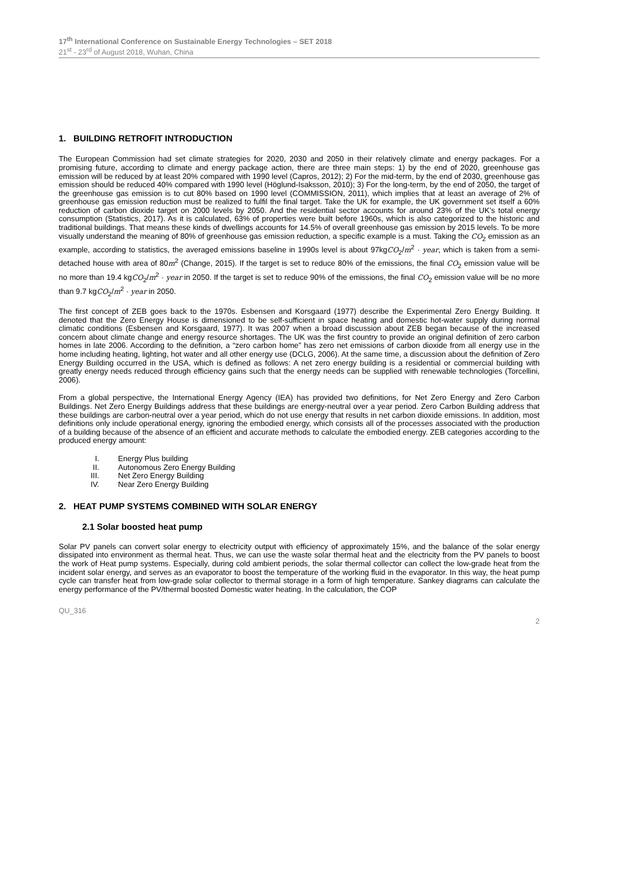17<sup>th</sup> International Conference on Sustainable Energy Technologies – SET 2018
21<sup>st</sup> - 23<sup>rd</sup> of August 2018, Wuhan, China
1. BUILDING RETROFIT INTRODUCTION
The European Commission had set climate strategies for 2020, 2030 and 2050 in their relatively climate and energy packages. For a promising future, according to climate and energy package action, there are three main steps: 1) by the end of 2020, greenhouse gas emission will be reduced by at least 20% compared with 1990 level (Capros, 2012); 2) For the mid-term, by the end of 2030, greenhouse gas emission should be reduced 40% compared with 1990 level (Höglund-Isaksson, 2010); 3) For the long-term, by the end of 2050, the target of the greenhouse gas emission is to cut 80% based on 1990 level (COMMISSION, 2011), which implies that at least an average of 2% of greenhouse gas emission reduction must be realized to fulfil the final target. Take the UK for example, the UK government set itself a 60% reduction of carbon dioxide target on 2000 levels by 2050. And the residential sector accounts for around 23% of the UK’s total energy consumption (Statistics, 2017). As it is calculated, 63% of properties were built before 1960s, which is also categorized to the historic and traditional buildings. That means these kinds of dwellings accounts for 14.5% of overall greenhouse gas emission by 2015 levels. To be more visually understand the meaning of 80% of greenhouse gas emission reduction, a specific example is a must. Taking the CO<sub>2</sub> emission as an example, according to statistics, the averaged emissions baseline in 1990s level is about 97kgCO<sub>2</sub>/m<sup>2</sup> · year, which is taken from a semi-detached house with area of 80m<sup>2</sup> (Change, 2015). If the target is set to reduce 80% of the emissions, the final CO<sub>2</sub> emission value will be no more than 19.4 kgCO<sub>2</sub>/m<sup>2</sup> · year in 2050. If the target is set to reduce 90% of the emissions, the final CO<sub>2</sub> emission value will be no more than 9.7 kgCO<sub>2</sub>/m<sup>2</sup> · year in 2050.
The first concept of ZEB goes back to the 1970s. Esbensen and Korsgaard (1977) describe the Experimental Zero Energy Building. It denoted that the Zero Energy House is dimensioned to be self-sufficient in space heating and domestic hot-water supply during normal climatic conditions (Esbensen and Korsgaard, 1977). It was 2007 when a broad discussion about ZEB began because of the increased concern about climate change and energy resource shortages. The UK was the first country to provide an original definition of zero carbon homes in late 2006. According to the definition, a “zero carbon home” has zero net emissions of carbon dioxide from all energy use in the home including heating, lighting, hot water and all other energy use (DCLG, 2006). At the same time, a discussion about the definition of Zero Energy Building occurred in the USA, which is defined as follows: A net zero energy building is a residential or commercial building with greatly energy needs reduced through efficiency gains such that the energy needs can be supplied with renewable technologies (Torcellini, 2006).
From a global perspective, the International Energy Agency (IEA) has provided two definitions, for Net Zero Energy and Zero Carbon Buildings. Net Zero Energy Buildings address that these buildings are energy-neutral over a year period. Zero Carbon Building address that these buildings are carbon-neutral over a year period, which do not use energy that results in net carbon dioxide emissions. In addition, most definitions only include operational energy, ignoring the embodied energy, which consists all of the processes associated with the production of a building because of the absence of an efficient and accurate methods to calculate the embodied energy. ZEB categories according to the produced energy amount:
I. Energy Plus building
II. Autonomous Zero Energy Building
III. Net Zero Energy Building
IV. Near Zero Energy Building
2. HEAT PUMP SYSTEMS COMBINED WITH SOLAR ENERGY
2.1 Solar boosted heat pump
Solar PV panels can convert solar energy to electricity output with efficiency of approximately 15%, and the balance of the solar energy dissipated into environment as thermal heat. Thus, we can use the waste solar thermal heat and the electricity from the PV panels to boost the work of Heat pump systems. Especially, during cold ambient periods, the solar thermal collector can collect the low-grade heat from the incident solar energy, and serves as an evaporator to boost the temperature of the working fluid in the evaporator. In this way, the heat pump cycle can transfer heat from low-grade solar collector to thermal storage in a form of high temperature. Sankey diagrams can calculate the energy performance of the PV/thermal boosted Domestic water heating. In the calculation, the COP
QU_316
2